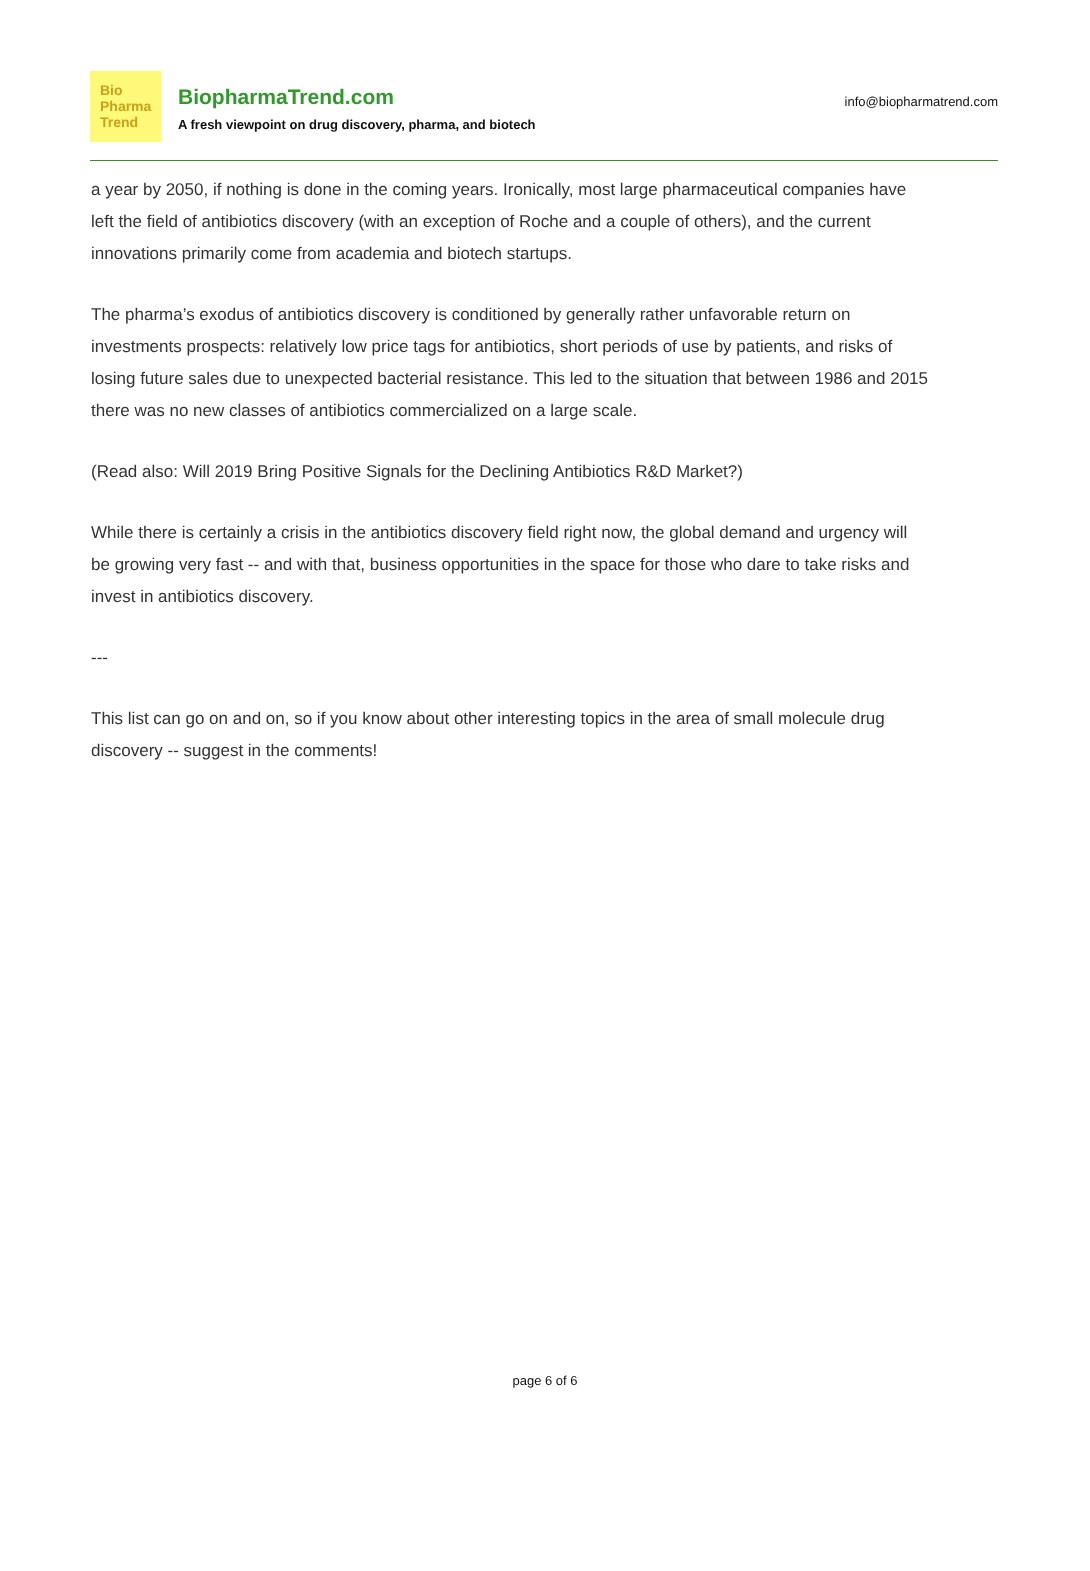Bio
Pharma
Trend
BiopharmaTrend.com
A fresh viewpoint on drug discovery, pharma, and biotech
info@biopharmatrend.com
a year by 2050, if nothing is done in the coming years. Ironically, most large pharmaceutical companies have left the field of antibiotics discovery (with an exception of Roche and a couple of others), and the current innovations primarily come from academia and biotech startups.
The pharma’s exodus of antibiotics discovery is conditioned by generally rather unfavorable return on investments prospects: relatively low price tags for antibiotics, short periods of use by patients, and risks of losing future sales due to unexpected bacterial resistance. This led to the situation that between 1986 and 2015 there was no new classes of antibiotics commercialized on a large scale.
(Read also: Will 2019 Bring Positive Signals for the Declining Antibiotics R&D Market?)
While there is certainly a crisis in the antibiotics discovery field right now, the global demand and urgency will be growing very fast -- and with that, business opportunities in the space for those who dare to take risks and invest in antibiotics discovery.
---
This list can go on and on, so if you know about other interesting topics in the area of small molecule drug discovery -- suggest in the comments!
page 6 of 6